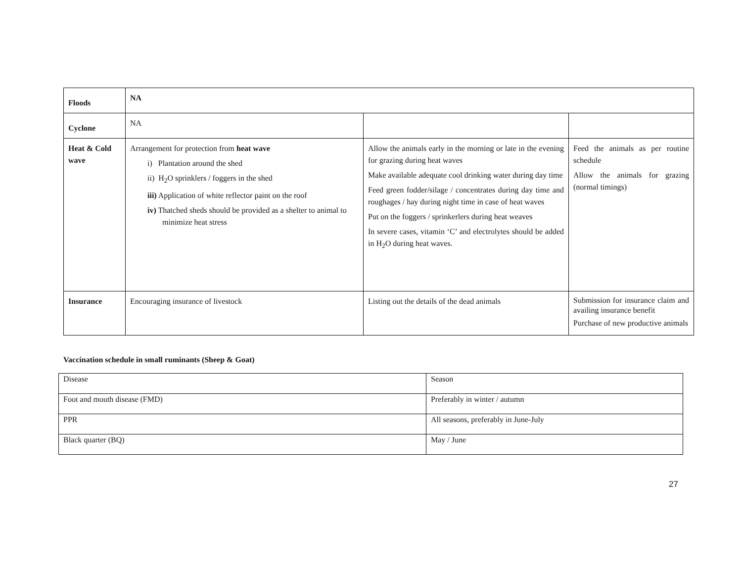| Floods | NA | | |
| Cyclone | NA | | |
| Heat & Cold wave | Arrangement for protection from heat wave i) Plantation around the shed ii) H<sub>2</sub>O sprinklers / foggers in the shed iii) Application of white reflector paint on the roof iv) Thatched sheds should be provided as a shelter to animal to minimize heat stress | Allow the animals early in the morning or late in the evening for grazing during heat waves Make available adequate cool drinking water during day time Feed green fodder/silage / concentrates during day time and roughages / hay during night time in case of heat waves Put on the foggers / sprinkerlers during heat weaves In severe cases, vitamin ‘C’ and electrolytes should be added in H<sub>2</sub>O during heat waves. | Feed the animals as per routine schedule Allow the animals for grazing (normal timings) |
| Insurance | Encouraging insurance of livestock | Listing out the details of the dead animals | Submission for insurance claim and availing insurance benefit Purchase of new productive animals |
Vaccination schedule in small ruminants (Sheep & Goat)
| Disease | Season |
| Foot and mouth disease (FMD) | Preferably in winter / autumn |
| PPR | All seasons, preferably in June-July |
| Black quarter (BQ) | May / June |
27